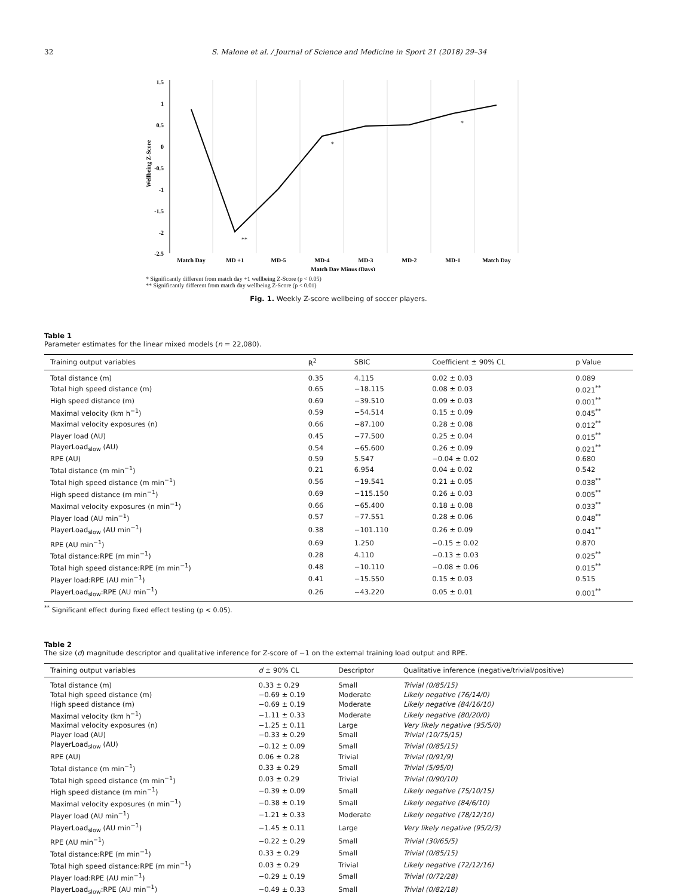32 S. Malone et al. / Journal of Science and Medicine in Sport 21 (2018) 29–34
1.5
1
0.5
0
-0.5
-1
-1.5
-2
-2.5
Wellbeing Z-Score
Match Day
MD +1
MD-5
MD-4
MD-3
MD-2
MD-1
Match Day
Match Day Minus (Days)
**
*
*
* Significantly different from match day +1 wellbeing Z-Score (p < 0.05)
** Significantly different from match day wellbeing Z-Score (p < 0.01)
Fig. 1. Weekly Z-score wellbeing of soccer players.
Table 1
Parameter estimates for the linear mixed models (n = 22,080).
| Training output variables | R<sup>2</sup> | SBIC | Coefficient ± 90% CL | p Value |
| --- | --- | --- | --- | --- |
| Total distance (m) | 0.35 | 4.115 | 0.02 ± 0.03 | 0.089 |
| Total high speed distance (m) | 0.65 | −18.115 | 0.08 ± 0.03 | 0.021<sup>**</sup> |
| High speed distance (m) | 0.69 | −39.510 | 0.09 ± 0.03 | 0.001<sup>**</sup> |
| Maximal velocity (km h<sup>−1</sup>) | 0.59 | −54.514 | 0.15 ± 0.09 | 0.045<sup>**</sup> |
| Maximal velocity exposures (n) | 0.66 | −87.100 | 0.28 ± 0.08 | 0.012<sup>**</sup> |
| Player load (AU) | 0.45 | −77.500 | 0.25 ± 0.04 | 0.015<sup>**</sup> |
| PlayerLoad<sub>slow</sub> (AU) | 0.54 | −65.600 | 0.26 ± 0.09 | 0.021<sup>**</sup> |
| RPE (AU) | 0.59 | 5.547 | −0.04 ± 0.02 | 0.680 |
| Total distance (m min<sup>−1</sup>) | 0.21 | 6.954 | 0.04 ± 0.02 | 0.542 |
| Total high speed distance (m min<sup>−1</sup>) | 0.56 | −19.541 | 0.21 ± 0.05 | 0.038<sup>**</sup> |
| High speed distance (m min<sup>−1</sup>) | 0.69 | −115.150 | 0.26 ± 0.03 | 0.005<sup>**</sup> |
| Maximal velocity exposures (n min<sup>−1</sup>) | 0.66 | −65.400 | 0.18 ± 0.08 | 0.033<sup>**</sup> |
| Player load (AU min<sup>−1</sup>) | 0.57 | −77.551 | 0.28 ± 0.06 | 0.048<sup>**</sup> |
| PlayerLoad<sub>slow</sub> (AU min<sup>−1</sup>) | 0.38 | −101.110 | 0.26 ± 0.09 | 0.041<sup>**</sup> |
| RPE (AU min<sup>−1</sup>) | 0.69 | 1.250 | −0.15 ± 0.02 | 0.870 |
| Total distance:RPE (m min<sup>−1</sup>) | 0.28 | 4.110 | −0.13 ± 0.03 | 0.025<sup>**</sup> |
| Total high speed distance:RPE (m min<sup>−1</sup>) | 0.48 | −10.110 | −0.08 ± 0.06 | 0.015<sup>**</sup> |
| Player load:RPE (AU min<sup>−1</sup>) | 0.41 | −15.550 | 0.15 ± 0.03 | 0.515 |
| PlayerLoad<sub>slow</sub>:RPE (AU min<sup>−1</sup>) | 0.26 | −43.220 | 0.05 ± 0.01 | 0.001<sup>**</sup> |
<sup>**</sup> Significant effect during fixed effect testing (p < 0.05).
Table 2
The size (d) magnitude descriptor and qualitative inference for Z-score of −1 on the external training load output and RPE.
| Training output variables | d ± 90% CL | Descriptor | Qualitative inference (negative/trivial/positive) |
| --- | --- | --- | --- |
| Total distance (m) | 0.33 ± 0.29 | Small | Trivial (0/85/15) |
| Total high speed distance (m) | −0.69 ± 0.19 | Moderate | Likely negative (76/14/0) |
| High speed distance (m) | −0.69 ± 0.19 | Moderate | Likely negative (84/16/10) |
| Maximal velocity (km h<sup>−1</sup>) | −1.11 ± 0.33 | Moderate | Likely negative (80/20/0) |
| Maximal velocity exposures (n) | −1.25 ± 0.11 | Large | Very likely negative (95/5/0) |
| Player load (AU) | −0.33 ± 0.29 | Small | Trivial (10/75/15) |
| PlayerLoad<sub>slow</sub> (AU) | −0.12 ± 0.09 | Small | Trivial (0/85/15) |
| RPE (AU) | 0.06 ± 0.28 | Trivial | Trivial (0/91/9) |
| Total distance (m min<sup>−1</sup>) | 0.33 ± 0.29 | Small | Trivial (5/95/0) |
| Total high speed distance (m min<sup>−1</sup>) | 0.03 ± 0.29 | Trivial | Trivial (0/90/10) |
| High speed distance (m min<sup>−1</sup>) | −0.39 ± 0.09 | Small | Likely negative (75/10/15) |
| Maximal velocity exposures (n min<sup>−1</sup>) | −0.38 ± 0.19 | Small | Likely negative (84/6/10) |
| Player load (AU min<sup>−1</sup>) | −1.21 ± 0.33 | Moderate | Likely negative (78/12/10) |
| PlayerLoad<sub>slow</sub> (AU min<sup>−1</sup>) | −1.45 ± 0.11 | Large | Very likely negative (95/2/3) |
| RPE (AU min<sup>−1</sup>) | −0.22 ± 0.29 | Small | Trivial (30/65/5) |
| Total distance:RPE (m min<sup>−1</sup>) | 0.33 ± 0.29 | Small | Trivial (0/85/15) |
| Total high speed distance:RPE (m min<sup>−1</sup>) | 0.03 ± 0.29 | Trivial | Likely negative (72/12/16) |
| Player load:RPE (AU min<sup>−1</sup>) | −0.29 ± 0.19 | Small | Trivial (0/72/28) |
| PlayerLoad<sub>slow</sub>:RPE (AU min<sup>−1</sup>) | −0.49 ± 0.33 | Small | Trivial (0/82/18) |